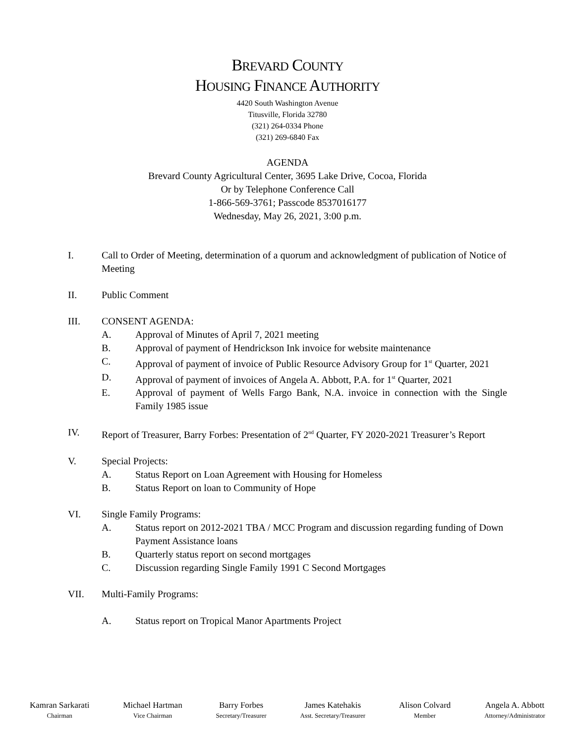BREVARD COUNTY
HOUSING FINANCE AUTHORITY
4420 South Washington Avenue
Titusville, Florida 32780
(321) 264-0334 Phone
(321) 269-6840 Fax
AGENDA
Brevard County Agricultural Center, 3695 Lake Drive, Cocoa, Florida
Or by Telephone Conference Call
1-866-569-3761; Passcode 8537016177
Wednesday, May 26, 2021, 3:00 p.m.
I. Call to Order of Meeting, determination of a quorum and acknowledgment of publication of Notice of Meeting
II. Public Comment
III. CONSENT AGENDA:
A. Approval of Minutes of April 7, 2021 meeting
B. Approval of payment of Hendrickson Ink invoice for website maintenance
C. Approval of payment of invoice of Public Resource Advisory Group for 1<sup>st</sup> Quarter, 2021
D. Approval of payment of invoices of Angela A. Abbott, P.A. for 1<sup>st</sup> Quarter, 2021
E. Approval of payment of Wells Fargo Bank, N.A. invoice in connection with the Single Family 1985 issue
IV. Report of Treasurer, Barry Forbes: Presentation of 2<sup>nd</sup> Quarter, FY 2020-2021 Treasurer’s Report
V. Special Projects:
A. Status Report on Loan Agreement with Housing for Homeless
B. Status Report on loan to Community of Hope
VI. Single Family Programs:
A. Status report on 2012-2021 TBA / MCC Program and discussion regarding funding of Down Payment Assistance loans
B. Quarterly status report on second mortgages
C. Discussion regarding Single Family 1991 C Second Mortgages
VII. Multi-Family Programs:
A. Status report on Tropical Manor Apartments Project
Kamran Sarkarati
Chairman
Michael Hartman
Vice Chairman
Barry Forbes
Secretary/Treasurer
James Katehakis
Asst. Secretary/Treasurer
Alison Colvard
Member
Angela A. Abbott
Attorney/Administrator